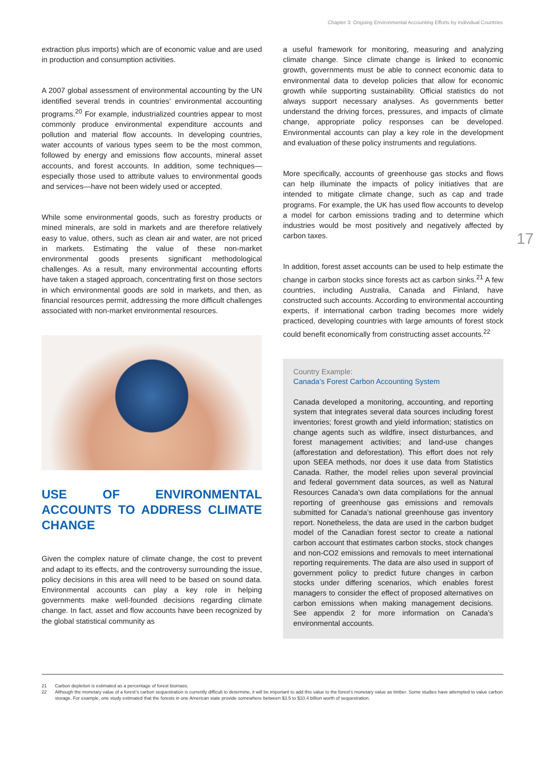Chapter 3: Ongoing Environmental Accounting Efforts by Individual Countries
17
extraction plus imports) which are of economic value and are used in production and consumption activities.
A 2007 global assessment of environmental accounting by the UN identified several trends in countries’ environmental accounting programs.<sup>20</sup> For example, industrialized countries appear to most commonly produce environmental expenditure accounts and pollution and material flow accounts. In developing countries, water accounts of various types seem to be the most common, followed by energy and emissions flow accounts, mineral asset accounts, and forest accounts. In addition, some techniques—especially those used to attribute values to environmental goods and services—have not been widely used or accepted.
While some environmental goods, such as forestry products or mined minerals, are sold in markets and are therefore relatively easy to value, others, such as clean air and water, are not priced in markets. Estimating the value of these non-market environmental goods presents significant methodological challenges. As a result, many environmental accounting efforts have taken a staged approach, concentrating first on those sectors in which environmental goods are sold in markets, and then, as financial resources permit, addressing the more difficult challenges associated with non-market environmental resources.
USE OF ENVIRONMENTAL ACCOUNTS TO ADDRESS CLIMATE CHANGE
Given the complex nature of climate change, the cost to prevent and adapt to its effects, and the controversy surrounding the issue, policy decisions in this area will need to be based on sound data. Environmental accounts can play a key role in helping governments make well-founded decisions regarding climate change. In fact, asset and flow accounts have been recognized by the global statistical community as
a useful framework for monitoring, measuring and analyzing climate change. Since climate change is linked to economic growth, governments must be able to connect economic data to environmental data to develop policies that allow for economic growth while supporting sustainability. Official statistics do not always support necessary analyses. As governments better understand the driving forces, pressures, and impacts of climate change, appropriate policy responses can be developed. Environmental accounts can play a key role in the development and evaluation of these policy instruments and regulations.
More specifically, accounts of greenhouse gas stocks and flows can help illuminate the impacts of policy initiatives that are intended to mitigate climate change, such as cap and trade programs. For example, the UK has used flow accounts to develop a model for carbon emissions trading and to determine which industries would be most positively and negatively affected by carbon taxes.
In addition, forest asset accounts can be used to help estimate the change in carbon stocks since forests act as carbon sinks.<sup>21</sup> A few countries, including Australia, Canada and Finland, have constructed such accounts. According to environmental accounting experts, if international carbon trading becomes more widely practiced, developing countries with large amounts of forest stock could benefit economically from constructing asset accounts.<sup>22</sup>
Country Example:
Canada’s Forest Carbon Accounting System
Canada developed a monitoring, accounting, and reporting system that integrates several data sources including forest inventories; forest growth and yield information; statistics on change agents such as wildfire, insect disturbances, and forest management activities; and land-use changes (afforestation and deforestation). This effort does not rely upon SEEA methods, nor does it use data from Statistics Canada. Rather, the model relies upon several provincial and federal government data sources, as well as Natural Resources Canada’s own data compilations for the annual reporting of greenhouse gas emissions and removals submitted for Canada’s national greenhouse gas inventory report. Nonetheless, the data are used in the carbon budget model of the Canadian forest sector to create a national carbon account that estimates carbon stocks, stock changes and non-CO2 emissions and removals to meet international reporting requirements. The data are also used in support of government policy to predict future changes in carbon stocks under differing scenarios, which enables forest managers to consider the effect of proposed alternatives on carbon emissions when making management decisions. See appendix 2 for more information on Canada’s environmental accounts.
21 Carbon depletion is estimated as a percentage of forest biomass.
22 Although the monetary value of a forest’s carbon sequestration is currently difficult to determine, it will be important to add this value to the forest’s monetary value as timber. Some studies have attempted to value carbon storage. For example, one study estimated that the forests in one American state provide somewhere between $3.5 to $10.4 billion worth of sequestration.